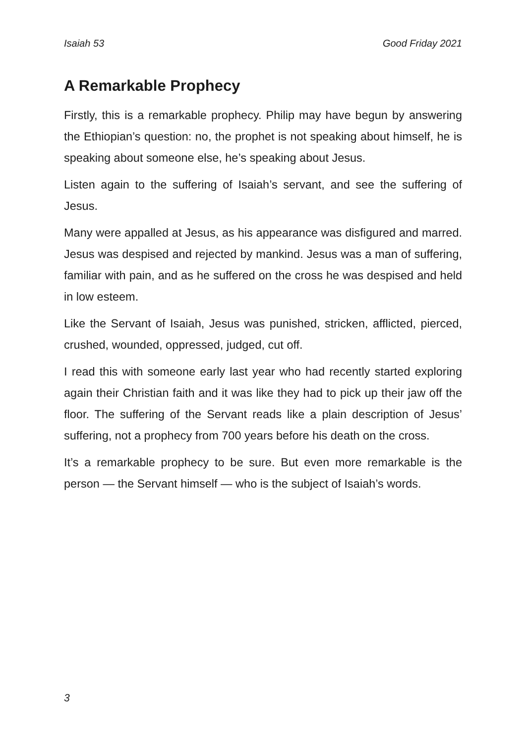Isaiah 53 Good Friday 2021
A Remarkable Prophecy
Firstly, this is a remarkable prophecy. Philip may have begun by answering the Ethiopian’s question: no, the prophet is not speaking about himself, he is speaking about someone else, he’s speaking about Jesus.
Listen again to the suffering of Isaiah’s servant, and see the suffering of Jesus.
Many were appalled at Jesus, as his appearance was disfigured and marred. Jesus was despised and rejected by mankind. Jesus was a man of suffering, familiar with pain, and as he suffered on the cross he was despised and held in low esteem.
Like the Servant of Isaiah, Jesus was punished, stricken, afflicted, pierced, crushed, wounded, oppressed, judged, cut off.
I read this with someone early last year who had recently started exploring again their Christian faith and it was like they had to pick up their jaw off the floor. The suffering of the Servant reads like a plain description of Jesus’ suffering, not a prophecy from 700 years before his death on the cross.
It’s a remarkable prophecy to be sure. But even more remarkable is the person — the Servant himself — who is the subject of Isaiah’s words.
3